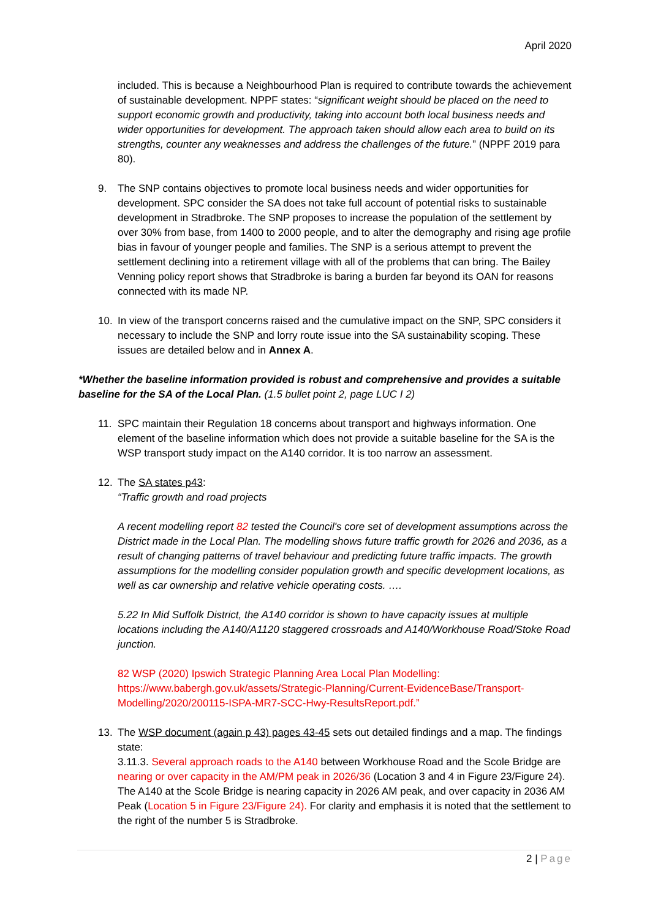April 2020
included. This is because a Neighbourhood Plan is required to contribute towards the achievement of sustainable development. NPPF states: “significant weight should be placed on the need to support economic growth and productivity, taking into account both local business needs and wider opportunities for development. The approach taken should allow each area to build on its strengths, counter any weaknesses and address the challenges of the future.” (NPPF 2019 para 80).
9. The SNP contains objectives to promote local business needs and wider opportunities for development. SPC consider the SA does not take full account of potential risks to sustainable development in Stradbroke. The SNP proposes to increase the population of the settlement by over 30% from base, from 1400 to 2000 people, and to alter the demography and rising age profile bias in favour of younger people and families. The SNP is a serious attempt to prevent the settlement declining into a retirement village with all of the problems that can bring. The Bailey Venning policy report shows that Stradbroke is baring a burden far beyond its OAN for reasons connected with its made NP.
10. In view of the transport concerns raised and the cumulative impact on the SNP, SPC considers it necessary to include the SNP and lorry route issue into the SA sustainability scoping. These issues are detailed below and in Annex A.
*Whether the baseline information provided is robust and comprehensive and provides a suitable baseline for the SA of the Local Plan. (1.5 bullet point 2, page LUC I 2)
11. SPC maintain their Regulation 18 concerns about transport and highways information. One element of the baseline information which does not provide a suitable baseline for the SA is the WSP transport study impact on the A140 corridor. It is too narrow an assessment.
12. The SA states p43:
“Traffic growth and road projects
A recent modelling report 82 tested the Council's core set of development assumptions across the District made in the Local Plan. The modelling shows future traffic growth for 2026 and 2036, as a result of changing patterns of travel behaviour and predicting future traffic impacts. The growth assumptions for the modelling consider population growth and specific development locations, as well as car ownership and relative vehicle operating costs. ….
5.22 In Mid Suffolk District, the A140 corridor is shown to have capacity issues at multiple locations including the A140/A1120 staggered crossroads and A140/Workhouse Road/Stoke Road junction.
82 WSP (2020) Ipswich Strategic Planning Area Local Plan Modelling: https://www.babergh.gov.uk/assets/Strategic-Planning/Current-EvidenceBase/Transport-Modelling/2020/200115-ISPA-MR7-SCC-Hwy-ResultsReport.pdf.”
13. The WSP document (again p 43) pages 43-45 sets out detailed findings and a map. The findings state:
3.11.3. Several approach roads to the A140 between Workhouse Road and the Scole Bridge are nearing or over capacity in the AM/PM peak in 2026/36 (Location 3 and 4 in Figure 23/Figure 24). The A140 at the Scole Bridge is nearing capacity in 2026 AM peak, and over capacity in 2036 AM Peak (Location 5 in Figure 23/Figure 24). For clarity and emphasis it is noted that the settlement to the right of the number 5 is Stradbroke.
2 | Page